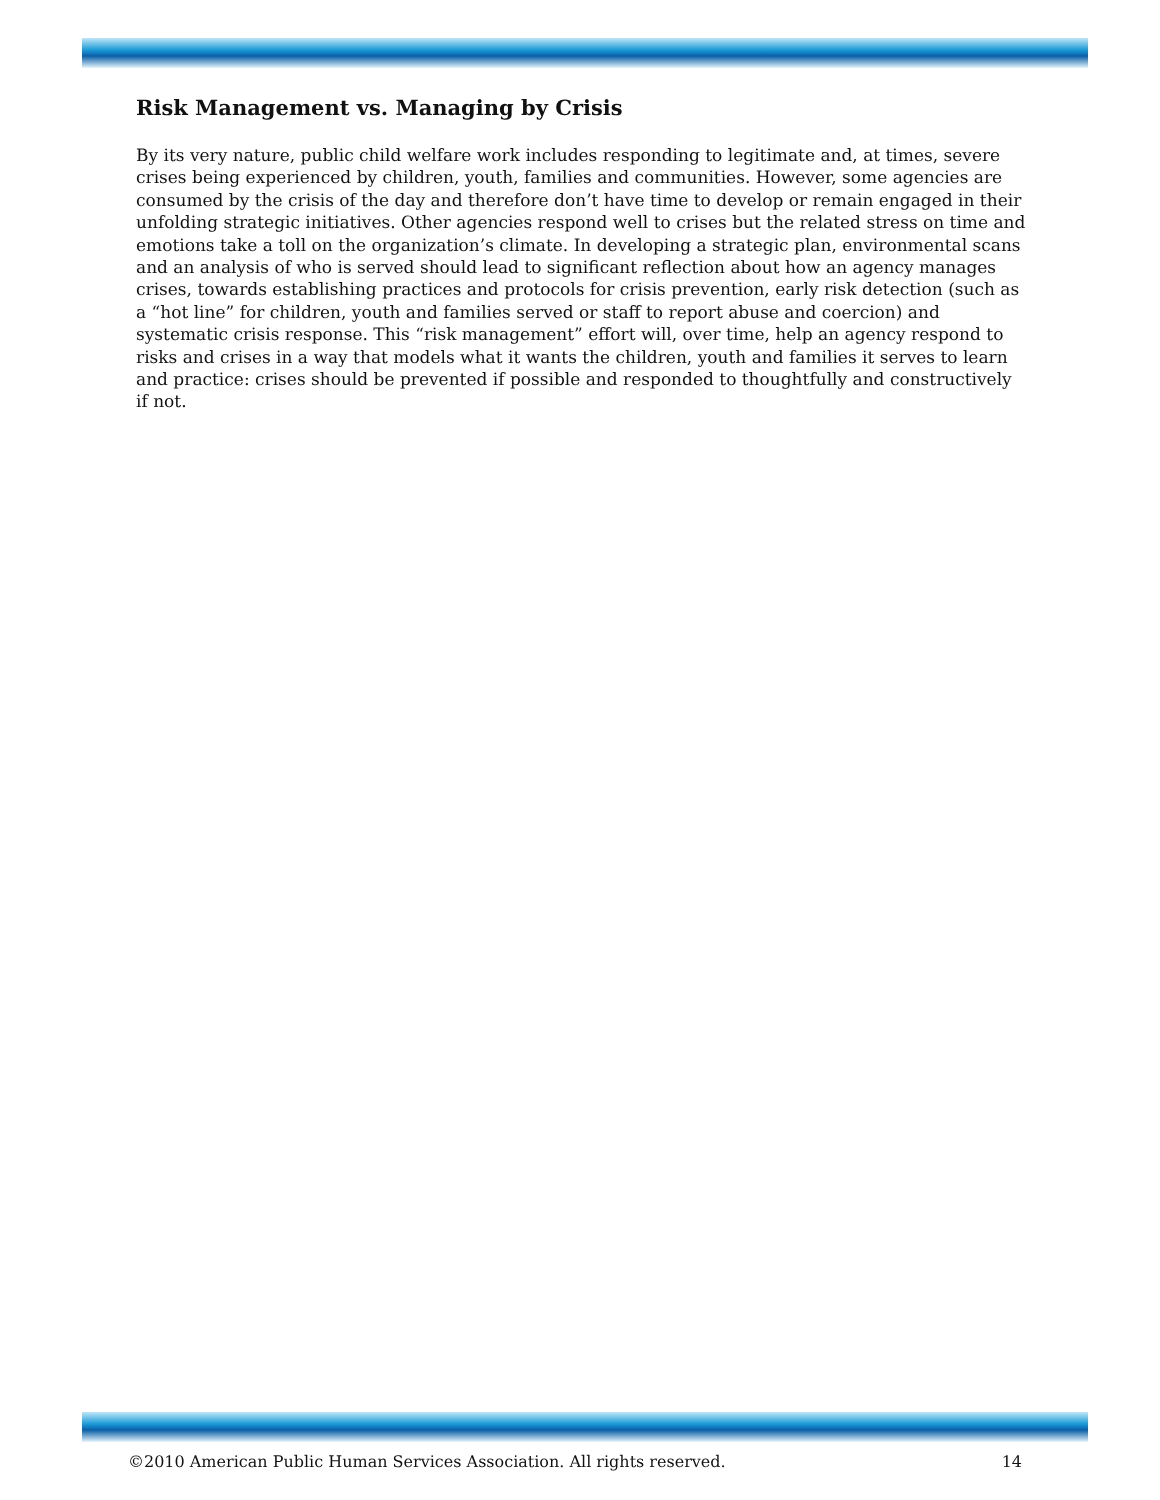Risk Management vs. Managing by Crisis
By its very nature, public child welfare work includes responding to legitimate and, at times, severe crises being experienced by children, youth, families and communities. However, some agencies are consumed by the crisis of the day and therefore don’t have time to develop or remain engaged in their unfolding strategic initiatives. Other agencies respond well to crises but the related stress on time and emotions take a toll on the organization’s climate. In developing a strategic plan, environmental scans and an analysis of who is served should lead to significant reflection about how an agency manages crises, towards establishing practices and protocols for crisis prevention, early risk detection (such as a “hot line” for children, youth and families served or staff to report abuse and coercion) and systematic crisis response. This “risk management” effort will, over time, help an agency respond to risks and crises in a way that models what it wants the children, youth and families it serves to learn and practice: crises should be prevented if possible and responded to thoughtfully and constructively if not.
©2010 American Public Human Services Association. All rights reserved. 14